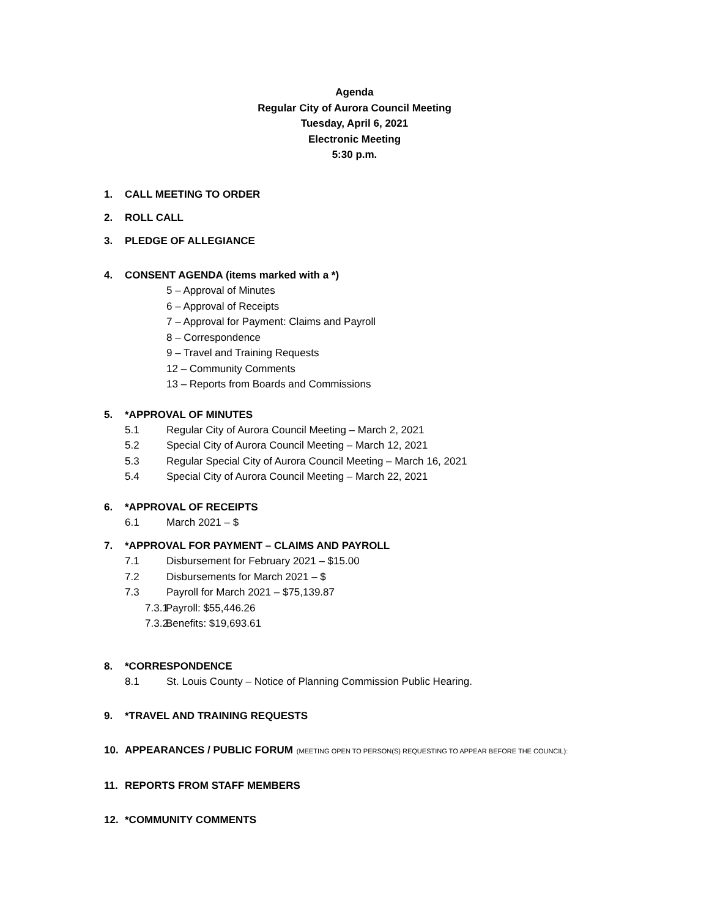Agenda
Regular City of Aurora Council Meeting
Tuesday, April 6, 2021
Electronic Meeting
5:30 p.m.
1. CALL MEETING TO ORDER
2. ROLL CALL
3. PLEDGE OF ALLEGIANCE
4. CONSENT AGENDA (items marked with a *)
5 – Approval of Minutes
6 – Approval of Receipts
7 – Approval for Payment: Claims and Payroll
8 – Correspondence
9 – Travel and Training Requests
12 – Community Comments
13 – Reports from Boards and Commissions
5. *APPROVAL OF MINUTES
5.1 Regular City of Aurora Council Meeting – March 2, 2021
5.2 Special City of Aurora Council Meeting – March 12, 2021
5.3 Regular Special City of Aurora Council Meeting – March 16, 2021
5.4 Special City of Aurora Council Meeting – March 22, 2021
6. *APPROVAL OF RECEIPTS
6.1 March 2021 – $
7. *APPROVAL FOR PAYMENT – CLAIMS AND PAYROLL
7.1 Disbursement for February 2021 – $15.00
7.2 Disbursements for March 2021 – $
7.3 Payroll for March 2021 – $75,139.87
7.3.1 Payroll: $55,446.26
7.3.2 Benefits: $19,693.61
8. *CORRESPONDENCE
8.1 St. Louis County – Notice of Planning Commission Public Hearing.
9. *TRAVEL AND TRAINING REQUESTS
10. APPEARANCES / PUBLIC FORUM (MEETING OPEN TO PERSON(S) REQUESTING TO APPEAR BEFORE THE COUNCIL):
11. REPORTS FROM STAFF MEMBERS
12. *COMMUNITY COMMENTS